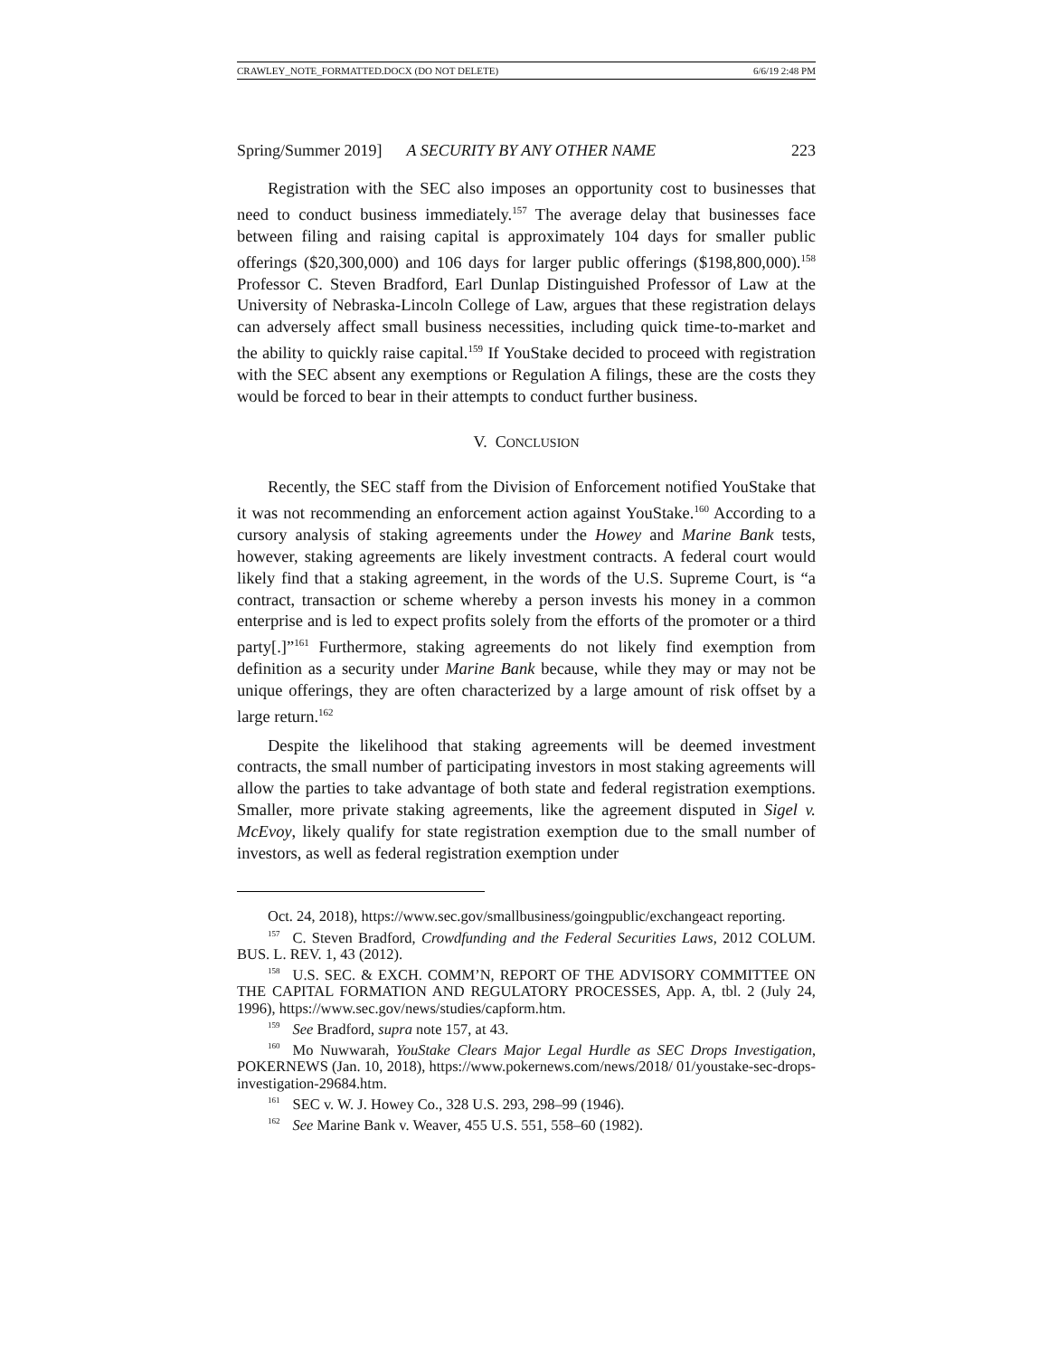CRAWLEY_NOTE_FORMATTED.DOCX (DO NOT DELETE) 6/6/19 2:48 PM
Spring/Summer 2019] A SECURITY BY ANY OTHER NAME 223
Registration with the SEC also imposes an opportunity cost to businesses that need to conduct business immediately.<sup>157</sup> The average delay that businesses face between filing and raising capital is approximately 104 days for smaller public offerings ($20,300,000) and 106 days for larger public offerings ($198,800,000).<sup>158</sup> Professor C. Steven Bradford, Earl Dunlap Distinguished Professor of Law at the University of Nebraska-Lincoln College of Law, argues that these registration delays can adversely affect small business necessities, including quick time-to-market and the ability to quickly raise capital.<sup>159</sup> If YouStake decided to proceed with registration with the SEC absent any exemptions or Regulation A filings, these are the costs they would be forced to bear in their attempts to conduct further business.
V. CONCLUSION
Recently, the SEC staff from the Division of Enforcement notified YouStake that it was not recommending an enforcement action against YouStake.<sup>160</sup> According to a cursory analysis of staking agreements under the Howey and Marine Bank tests, however, staking agreements are likely investment contracts. A federal court would likely find that a staking agreement, in the words of the U.S. Supreme Court, is “a contract, transaction or scheme whereby a person invests his money in a common enterprise and is led to expect profits solely from the efforts of the promoter or a third party[.]”<sup>161</sup> Furthermore, staking agreements do not likely find exemption from definition as a security under Marine Bank because, while they may or may not be unique offerings, they are often characterized by a large amount of risk offset by a large return.<sup>162</sup>
Despite the likelihood that staking agreements will be deemed investment contracts, the small number of participating investors in most staking agreements will allow the parties to take advantage of both state and federal registration exemptions. Smaller, more private staking agreements, like the agreement disputed in Sigel v. McEvoy, likely qualify for state registration exemption due to the small number of investors, as well as federal registration exemption under
Oct. 24, 2018), https://www.sec.gov/smallbusiness/goingpublic/exchangeact reporting.
<sup>157</sup>C. Steven Bradford, Crowdfunding and the Federal Securities Laws, 2012 COLUM. BUS. L. REV. 1, 43 (2012).
<sup>158</sup>U.S. SEC. & EXCH. COMM’N, REPORT OF THE ADVISORY COMMITTEE ON THE CAPITAL FORMATION AND REGULATORY PROCESSES, App. A, tbl. 2 (July 24, 1996), https://www.sec.gov/news/studies/capform.htm.
<sup>159</sup> See Bradford, supra note 157, at 43.
<sup>160</sup>Mo Nuwwarah, YouStake Clears Major Legal Hurdle as SEC Drops Investigation, POKERNEWS (Jan. 10, 2018), https://www.pokernews.com/news/2018/ 01/youstake-sec-drops-investigation-29684.htm.
<sup>161</sup>SEC v. W. J. Howey Co., 328 U.S. 293, 298–99 (1946).
<sup>162</sup> See Marine Bank v. Weaver, 455 U.S. 551, 558–60 (1982).